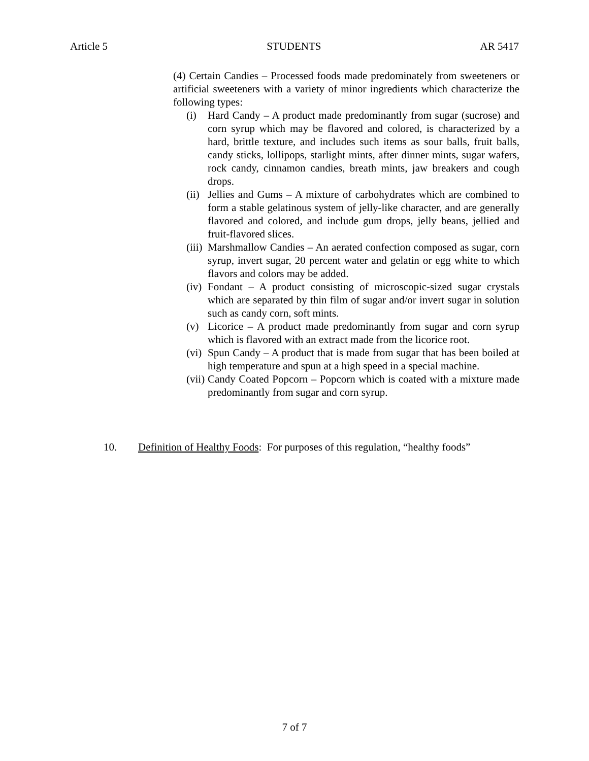Article 5 STUDENTS AR 5417
(4) Certain Candies – Processed foods made predominately from sweeteners or artificial sweeteners with a variety of minor ingredients which characterize the following types:
(i) Hard Candy – A product made predominantly from sugar (sucrose) and corn syrup which may be flavored and colored, is characterized by a hard, brittle texture, and includes such items as sour balls, fruit balls, candy sticks, lollipops, starlight mints, after dinner mints, sugar wafers, rock candy, cinnamon candies, breath mints, jaw breakers and cough drops.
(ii) Jellies and Gums – A mixture of carbohydrates which are combined to form a stable gelatinous system of jelly-like character, and are generally flavored and colored, and include gum drops, jelly beans, jellied and fruit-flavored slices.
(iii) Marshmallow Candies – An aerated confection composed as sugar, corn syrup, invert sugar, 20 percent water and gelatin or egg white to which flavors and colors may be added.
(iv) Fondant – A product consisting of microscopic-sized sugar crystals which are separated by thin film of sugar and/or invert sugar in solution such as candy corn, soft mints.
(v) Licorice – A product made predominantly from sugar and corn syrup which is flavored with an extract made from the licorice root.
(vi) Spun Candy – A product that is made from sugar that has been boiled at high temperature and spun at a high speed in a special machine.
(vii) Candy Coated Popcorn – Popcorn which is coated with a mixture made predominantly from sugar and corn syrup.
10. Definition of Healthy Foods: For purposes of this regulation, “healthy foods”
7 of 7